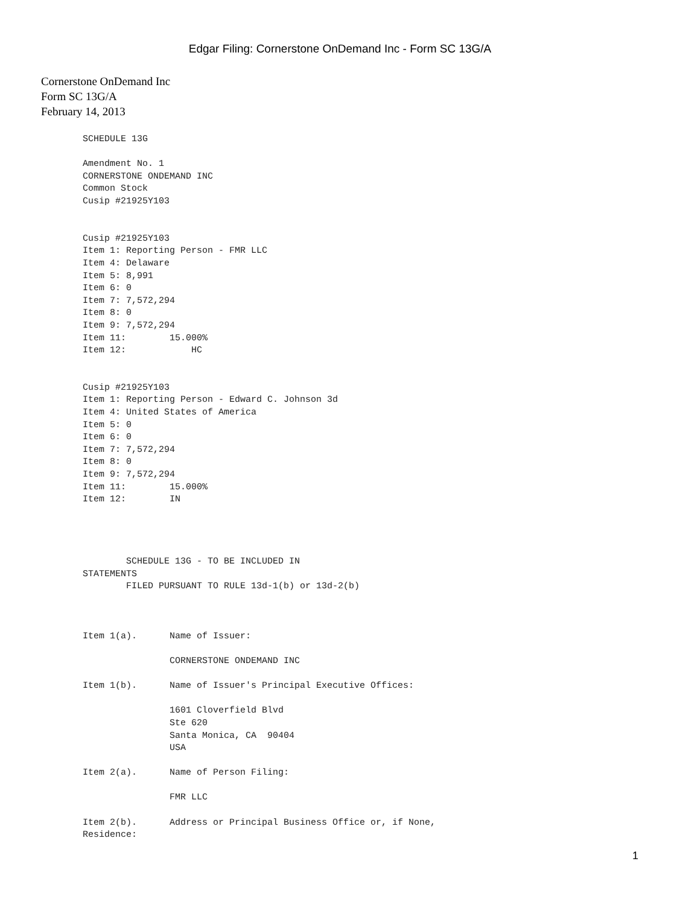Edgar Filing: Cornerstone OnDemand Inc - Form SC 13G/A
Cornerstone OnDemand Inc
Form SC 13G/A
February 14, 2013
SCHEDULE 13G

Amendment No. 1
CORNERSTONE ONDEMAND INC
Common Stock
Cusip #21925Y103


Cusip #21925Y103
Item 1: Reporting Person - FMR LLC
Item 4: Delaware
Item 5: 8,991
Item 6: 0
Item 7: 7,572,294
Item 8: 0
Item 9: 7,572,294
Item 11:        15.000%
Item 12:            HC


Cusip #21925Y103
Item 1: Reporting Person - Edward C. Johnson 3d
Item 4: United States of America
Item 5: 0
Item 6: 0
Item 7: 7,572,294
Item 8: 0
Item 9: 7,572,294
Item 11:        15.000%
Item 12:        IN




        SCHEDULE 13G - TO BE INCLUDED IN
STATEMENTS
        FILED PURSUANT TO RULE 13d-1(b) or 13d-2(b)



Item 1(a).      Name of Issuer:

                CORNERSTONE ONDEMAND INC

Item 1(b).      Name of Issuer's Principal Executive Offices:

                1601 Cloverfield Blvd
                Ste 620
                Santa Monica, CA  90404
                USA

Item 2(a).      Name of Person Filing:

                FMR LLC

Item 2(b).      Address or Principal Business Office or, if None,
Residence:
1